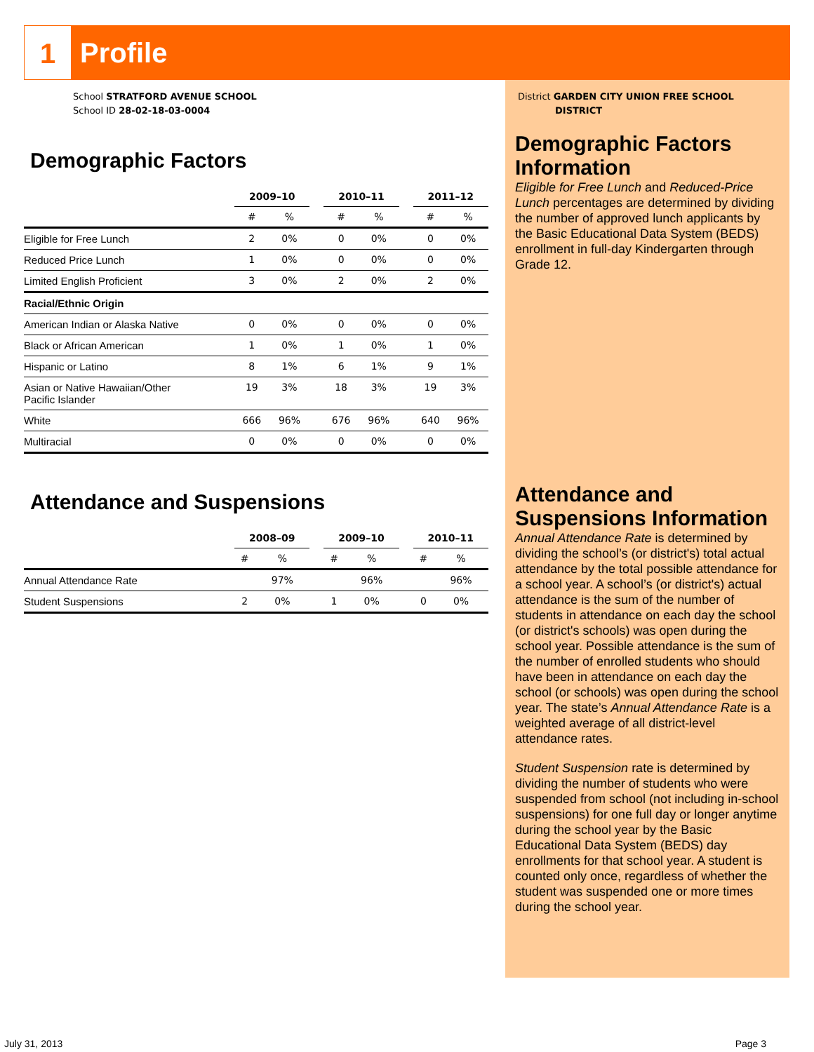1 Profile
School STRATFORD AVENUE SCHOOL
School ID 28-02-18-03-0004
Demographic Factors
| | 2009–10 | | | 2010–11 | | | 2011–12 | |
| --- | --- | --- | --- | --- | --- | --- | --- | --- |
| | # | % | | # | % | | # | % |
| Eligible for Free Lunch | 2 | 0% | | 0 | 0% | | 0 | 0% |
| Reduced Price Lunch | 1 | 0% | | 0 | 0% | | 0 | 0% |
| Limited English Proficient | 3 | 0% | | 2 | 0% | | 2 | 0% |
| Racial/Ethnic Origin | | | | | | | | |
| American Indian or Alaska Native | 0 | 0% | | 0 | 0% | | 0 | 0% |
| Black or African American | 1 | 0% | | 1 | 0% | | 1 | 0% |
| Hispanic or Latino | 8 | 1% | | 6 | 1% | | 9 | 1% |
| Asian or Native Hawaiian/Other Pacific Islander | 19 | 3% | | 18 | 3% | | 19 | 3% |
| White | 666 | 96% | | 676 | 96% | | 640 | 96% |
| Multiracial | 0 | 0% | | 0 | 0% | | 0 | 0% |
Attendance and Suspensions
| | 2008–09 | | | 2009–10 | | | 2010–11 | |
| --- | --- | --- | --- | --- | --- | --- | --- | --- |
| | # | % | | # | % | | # | % |
| Annual Attendance Rate | | 97% | | | 96% | | | 96% |
| Student Suspensions | 2 | 0% | | 1 | 0% | | 0 | 0% |
District GARDEN CITY UNION FREE SCHOOL
DISTRICT
Demographic Factors Information
Eligible for Free Lunch and Reduced-Price Lunch percentages are determined by dividing the number of approved lunch applicants by the Basic Educational Data System (BEDS) enrollment in full-day Kindergarten through Grade 12.
Attendance and Suspensions Information
Annual Attendance Rate is determined by dividing the school’s (or district's) total actual attendance by the total possible attendance for a school year. A school’s (or district's) actual attendance is the sum of the number of students in attendance on each day the school (or district's schools) was open during the school year. Possible attendance is the sum of the number of enrolled students who should have been in attendance on each day the school (or schools) was open during the school year. The state’s Annual Attendance Rate is a weighted average of all district-level attendance rates.
Student Suspension rate is determined by dividing the number of students who were suspended from school (not including in-school suspensions) for one full day or longer anytime during the school year by the Basic Educational Data System (BEDS) day enrollments for that school year. A student is counted only once, regardless of whether the student was suspended one or more times during the school year.
July 31, 2013 Page 3